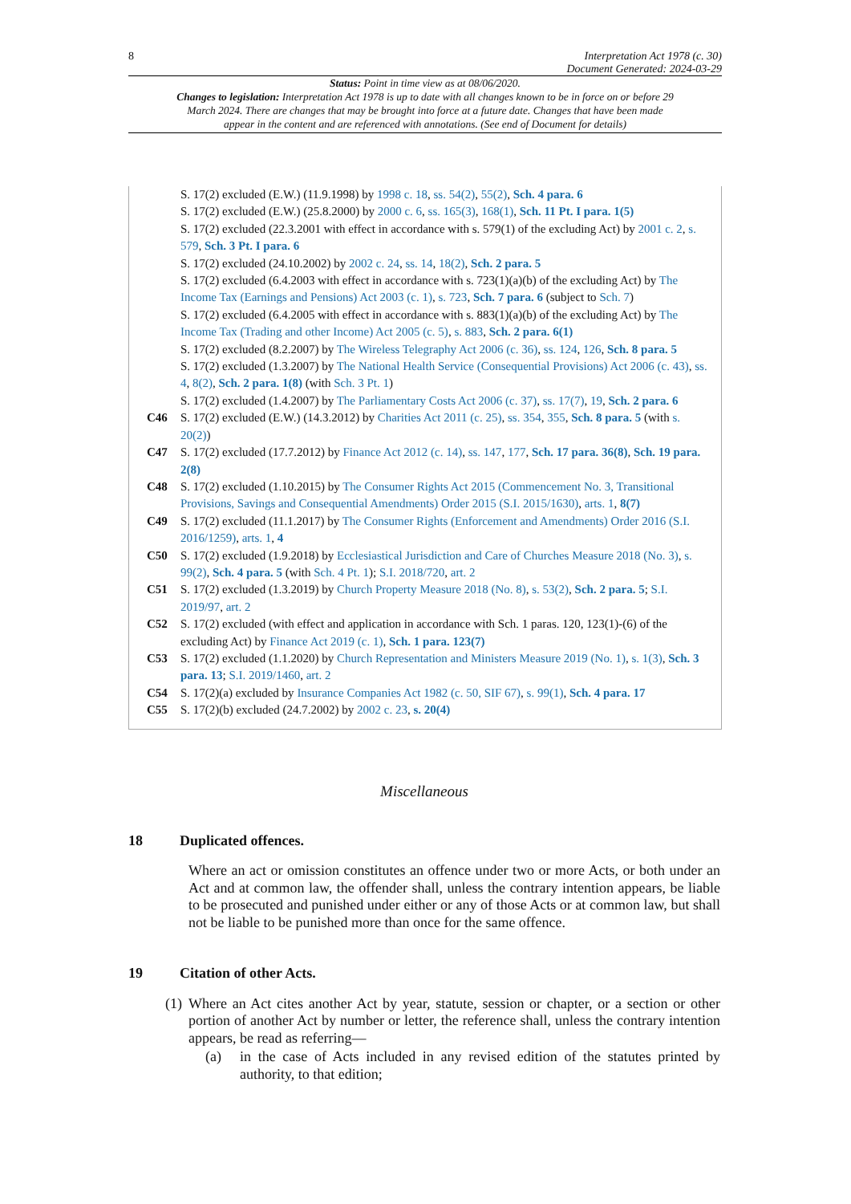8 Interpretation Act 1978 (c. 30)
Document Generated: 2024-03-29
Status: Point in time view as at 08/06/2020.
Changes to legislation: Interpretation Act 1978 is up to date with all changes known to be in force on or before 29 March 2024. There are changes that may be brought into force at a future date. Changes that have been made appear in the content and are referenced with annotations. (See end of Document for details)
S. 17(2) excluded (E.W.) (11.9.1998) by 1998 c. 18, ss. 54(2), 55(2), Sch. 4 para. 6
S. 17(2) excluded (E.W.) (25.8.2000) by 2000 c. 6, ss. 165(3), 168(1), Sch. 11 Pt. I para. 1(5)
S. 17(2) excluded (22.3.2001 with effect in accordance with s. 579(1) of the excluding Act) by 2001 c. 2, s. 579, Sch. 3 Pt. I para. 6
S. 17(2) excluded (24.10.2002) by 2002 c. 24, ss. 14, 18(2), Sch. 2 para. 5
S. 17(2) excluded (6.4.2003 with effect in accordance with s. 723(1)(a)(b) of the excluding Act) by The Income Tax (Earnings and Pensions) Act 2003 (c. 1), s. 723, Sch. 7 para. 6 (subject to Sch. 7)
S. 17(2) excluded (6.4.2005 with effect in accordance with s. 883(1)(a)(b) of the excluding Act) by The Income Tax (Trading and other Income) Act 2005 (c. 5), s. 883, Sch. 2 para. 6(1)
S. 17(2) excluded (8.2.2007) by The Wireless Telegraphy Act 2006 (c. 36), ss. 124, 126, Sch. 8 para. 5
S. 17(2) excluded (1.3.2007) by The National Health Service (Consequential Provisions) Act 2006 (c. 43), ss. 4, 8(2), Sch. 2 para. 1(8) (with Sch. 3 Pt. 1)
S. 17(2) excluded (1.4.2007) by The Parliamentary Costs Act 2006 (c. 37), ss. 17(7), 19, Sch. 2 para. 6
C46 S. 17(2) excluded (E.W.) (14.3.2012) by Charities Act 2011 (c. 25), ss. 354, 355, Sch. 8 para. 5 (with s. 20(2))
C47 S. 17(2) excluded (17.7.2012) by Finance Act 2012 (c. 14), ss. 147, 177, Sch. 17 para. 36(8), Sch. 19 para. 2(8)
C48 S. 17(2) excluded (1.10.2015) by The Consumer Rights Act 2015 (Commencement No. 3, Transitional Provisions, Savings and Consequential Amendments) Order 2015 (S.I. 2015/1630), arts. 1, 8(7)
C49 S. 17(2) excluded (11.1.2017) by The Consumer Rights (Enforcement and Amendments) Order 2016 (S.I. 2016/1259), arts. 1, 4
C50 S. 17(2) excluded (1.9.2018) by Ecclesiastical Jurisdiction and Care of Churches Measure 2018 (No. 3), s. 99(2), Sch. 4 para. 5 (with Sch. 4 Pt. 1); S.I. 2018/720, art. 2
C51 S. 17(2) excluded (1.3.2019) by Church Property Measure 2018 (No. 8), s. 53(2), Sch. 2 para. 5; S.I. 2019/97, art. 2
C52 S. 17(2) excluded (with effect and application in accordance with Sch. 1 paras. 120, 123(1)-(6) of the excluding Act) by Finance Act 2019 (c. 1), Sch. 1 para. 123(7)
C53 S. 17(2) excluded (1.1.2020) by Church Representation and Ministers Measure 2019 (No. 1), s. 1(3), Sch. 3 para. 13; S.I. 2019/1460, art. 2
C54 S. 17(2)(a) excluded by Insurance Companies Act 1982 (c. 50, SIF 67), s. 99(1), Sch. 4 para. 17
C55 S. 17(2)(b) excluded (24.7.2002) by 2002 c. 23, s. 20(4)
Miscellaneous
18 Duplicated offences.
Where an act or omission constitutes an offence under two or more Acts, or both under an Act and at common law, the offender shall, unless the contrary intention appears, be liable to be prosecuted and punished under either or any of those Acts or at common law, but shall not be liable to be punished more than once for the same offence.
19 Citation of other Acts.
(1)
Where an Act cites another Act by year, statute, session or chapter, or a section or other portion of another Act by number or letter, the reference shall, unless the contrary intention appears, be read as referring—
(a) in the case of Acts included in any revised edition of the statutes printed by authority, to that edition;